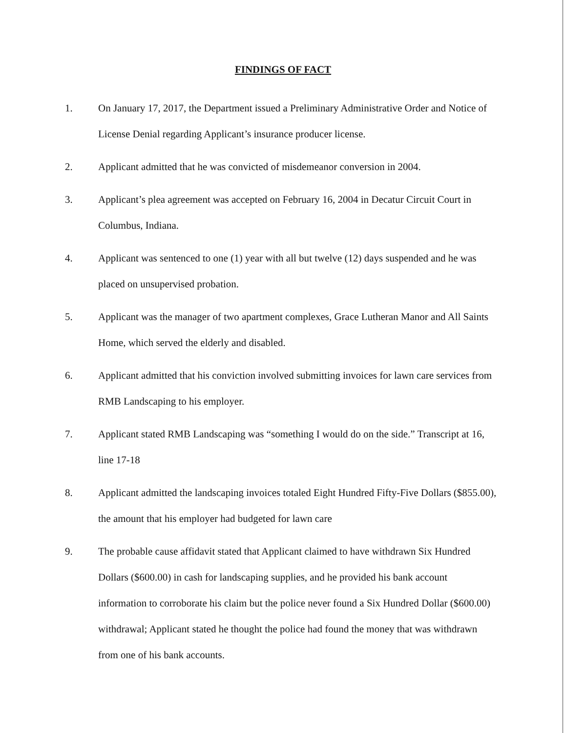FINDINGS OF FACT
1. On January 17, 2017, the Department issued a Preliminary Administrative Order and Notice of License Denial regarding Applicant’s insurance producer license.
2. Applicant admitted that he was convicted of misdemeanor conversion in 2004.
3. Applicant’s plea agreement was accepted on February 16, 2004 in Decatur Circuit Court in Columbus, Indiana.
4. Applicant was sentenced to one (1) year with all but twelve (12) days suspended and he was placed on unsupervised probation.
5. Applicant was the manager of two apartment complexes, Grace Lutheran Manor and All Saints Home, which served the elderly and disabled.
6. Applicant admitted that his conviction involved submitting invoices for lawn care services from RMB Landscaping to his employer.
7. Applicant stated RMB Landscaping was “something I would do on the side.” Transcript at 16, line 17-18
8. Applicant admitted the landscaping invoices totaled Eight Hundred Fifty-Five Dollars ($855.00), the amount that his employer had budgeted for lawn care
9. The probable cause affidavit stated that Applicant claimed to have withdrawn Six Hundred Dollars ($600.00) in cash for landscaping supplies, and he provided his bank account information to corroborate his claim but the police never found a Six Hundred Dollar ($600.00) withdrawal; Applicant stated he thought the police had found the money that was withdrawn from one of his bank accounts.